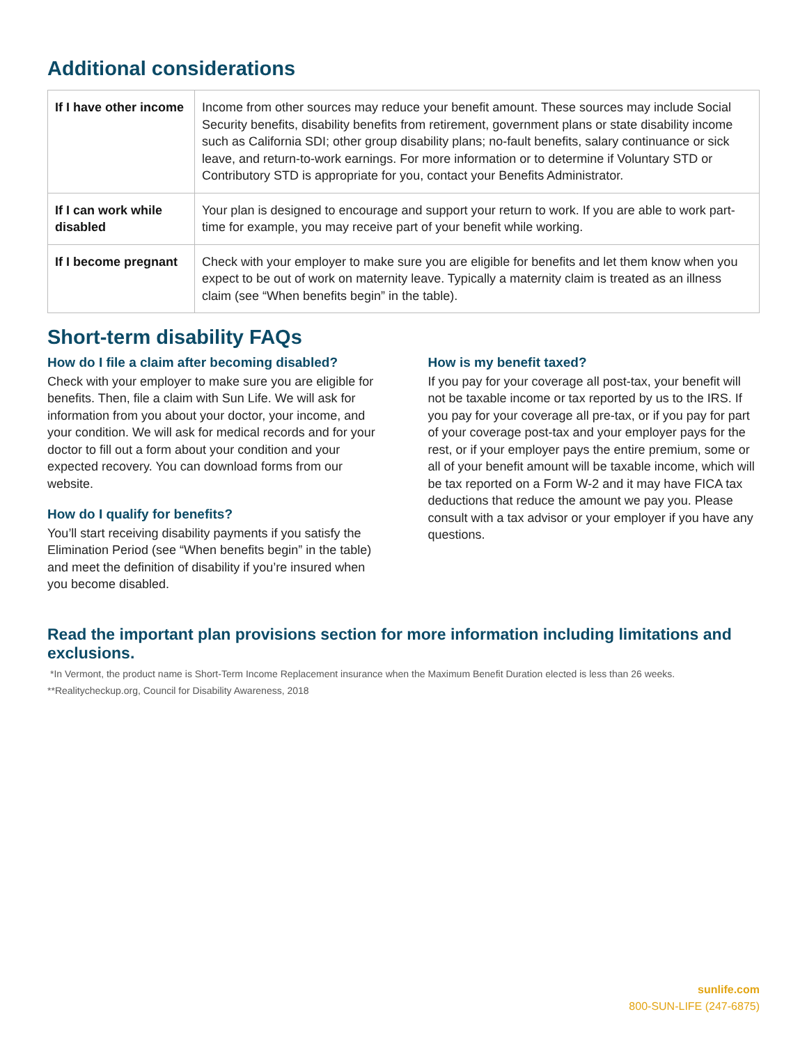Additional considerations
| If I have other income | Income from other sources may reduce your benefit amount. These sources may include Social Security benefits, disability benefits from retirement, government plans or state disability income such as California SDI; other group disability plans; no-fault benefits, salary continuance or sick leave, and return-to-work earnings. For more information or to determine if Voluntary STD or Contributory STD is appropriate for you, contact your Benefits Administrator. |
| If I can work while disabled | Your plan is designed to encourage and support your return to work. If you are able to work part-time for example, you may receive part of your benefit while working. |
| If I become pregnant | Check with your employer to make sure you are eligible for benefits and let them know when you expect to be out of work on maternity leave. Typically a maternity claim is treated as an illness claim (see “When benefits begin” in the table). |
Short-term disability FAQs
How do I file a claim after becoming disabled?
Check with your employer to make sure you are eligible for benefits. Then, file a claim with Sun Life. We will ask for information from you about your doctor, your income, and your condition. We will ask for medical records and for your doctor to fill out a form about your condition and your expected recovery. You can download forms from our website.
How do I qualify for benefits?
You’ll start receiving disability payments if you satisfy the Elimination Period (see “When benefits begin” in the table) and meet the definition of disability if you’re insured when you become disabled.
How is my benefit taxed?
If you pay for your coverage all post-tax, your benefit will not be taxable income or tax reported by us to the IRS. If you pay for your coverage all pre-tax, or if you pay for part of your coverage post-tax and your employer pays for the rest, or if your employer pays the entire premium, some or all of your benefit amount will be taxable income, which will be tax reported on a Form W-2 and it may have FICA tax deductions that reduce the amount we pay you. Please consult with a tax advisor or your employer if you have any questions.
Read the important plan provisions section for more information including limitations and exclusions.
*In Vermont, the product name is Short-Term Income Replacement insurance when the Maximum Benefit Duration elected is less than 26 weeks.
**Realitycheckup.org, Council for Disability Awareness, 2018
sunlife.com
800-SUN-LIFE (247-6875)